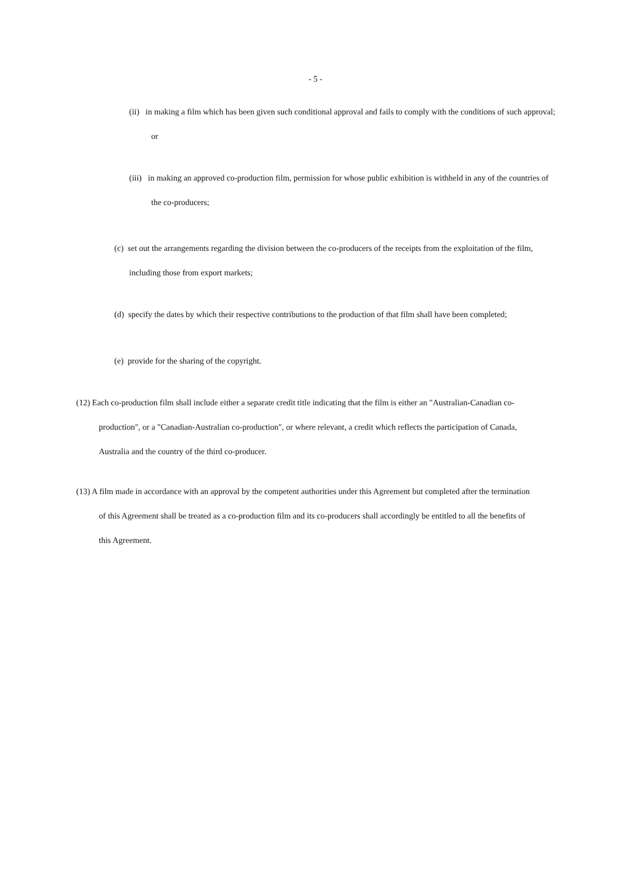- 5 -
(ii) in making a film which has been given such conditional approval and fails to comply with the conditions of such approval; or
(iii) in making an approved co-production film, permission for whose public exhibition is withheld in any of the countries of the co-producers;
(c) set out the arrangements regarding the division between the co-producers of the receipts from the exploitation of the film, including those from export markets;
(d) specify the dates by which their respective contributions to the production of that film shall have been completed;
(e) provide for the sharing of the copyright.
(12) Each co-production film shall include either a separate credit title indicating that the film is either an "Australian-Canadian co-production", or a "Canadian-Australian co-production", or where relevant, a credit which reflects the participation of Canada, Australia and the country of the third co-producer.
(13) A film made in accordance with an approval by the competent authorities under this Agreement but completed after the termination of this Agreement shall be treated as a co-production film and its co-producers shall accordingly be entitled to all the benefits of this Agreement.